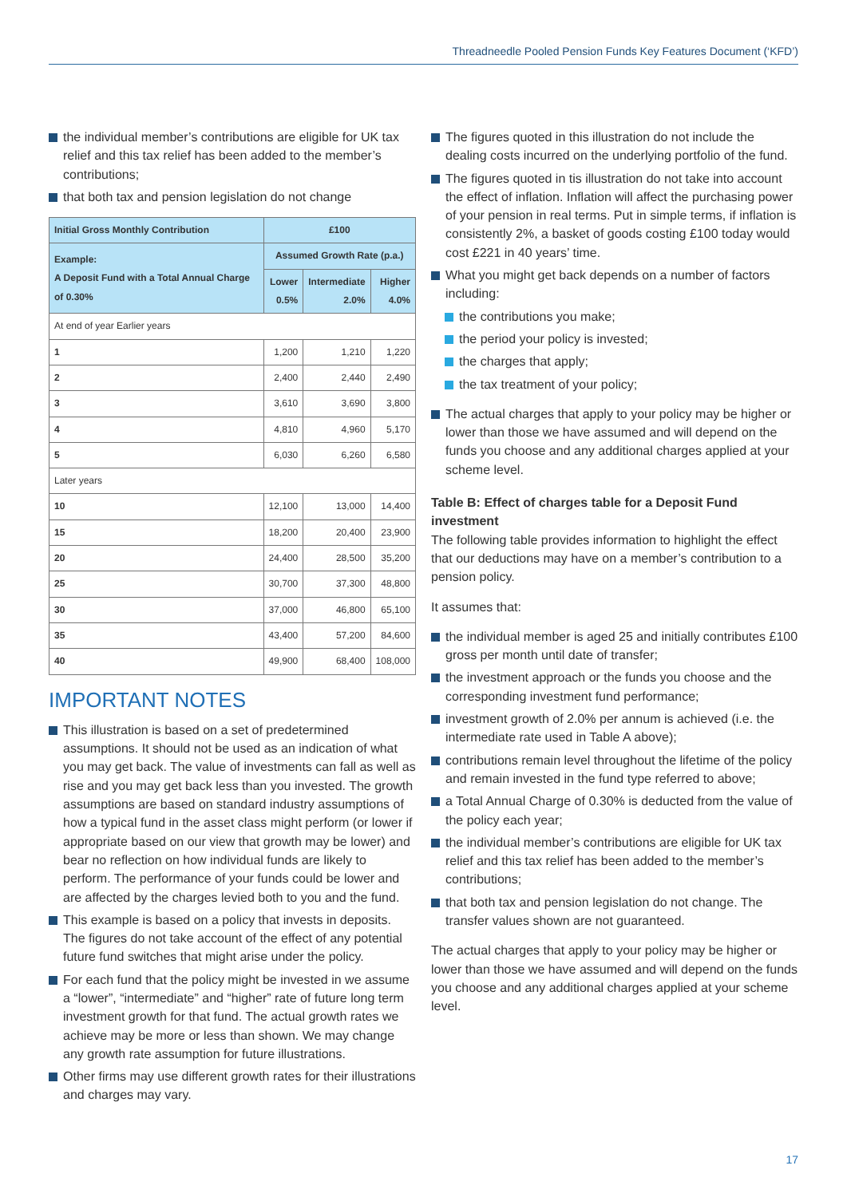Threadneedle Pooled Pension Funds Key Features Document (‘KFD’)
the individual member’s contributions are eligible for UK tax relief and this tax relief has been added to the member’s contributions;
that both tax and pension legislation do not change
| Initial Gross Monthly Contribution | £100 | | |
| --- | --- | --- | --- |
| Example: A Deposit Fund with a Total Annual Charge of 0.30% | Assumed Growth Rate (p.a.) | | |
| | Lower 0.5% | Intermediate 2.0% | Higher 4.0% |
| At end of year Earlier years | | | |
| 1 | 1,200 | 1,210 | 1,220 |
| 2 | 2,400 | 2,440 | 2,490 |
| 3 | 3,610 | 3,690 | 3,800 |
| 4 | 4,810 | 4,960 | 5,170 |
| 5 | 6,030 | 6,260 | 6,580 |
| Later years | | | |
| 10 | 12,100 | 13,000 | 14,400 |
| 15 | 18,200 | 20,400 | 23,900 |
| 20 | 24,400 | 28,500 | 35,200 |
| 25 | 30,700 | 37,300 | 48,800 |
| 30 | 37,000 | 46,800 | 65,100 |
| 35 | 43,400 | 57,200 | 84,600 |
| 40 | 49,900 | 68,400 | 108,000 |
IMPORTANT NOTES
This illustration is based on a set of predetermined assumptions. It should not be used as an indication of what you may get back. The value of investments can fall as well as rise and you may get back less than you invested. The growth assumptions are based on standard industry assumptions of how a typical fund in the asset class might perform (or lower if appropriate based on our view that growth may be lower) and bear no reflection on how individual funds are likely to perform. The performance of your funds could be lower and are affected by the charges levied both to you and the fund.
This example is based on a policy that invests in deposits. The figures do not take account of the effect of any potential future fund switches that might arise under the policy.
For each fund that the policy might be invested in we assume a “lower”, “intermediate” and “higher” rate of future long term investment growth for that fund. The actual growth rates we achieve may be more or less than shown. We may change any growth rate assumption for future illustrations.
Other firms may use different growth rates for their illustrations and charges may vary.
The figures quoted in this illustration do not include the dealing costs incurred on the underlying portfolio of the fund.
The figures quoted in tis illustration do not take into account the effect of inflation. Inflation will affect the purchasing power of your pension in real terms. Put in simple terms, if inflation is consistently 2%, a basket of goods costing £100 today would cost £221 in 40 years’ time.
What you might get back depends on a number of factors including:
the contributions you make;
the period your policy is invested;
the charges that apply;
the tax treatment of your policy;
The actual charges that apply to your policy may be higher or lower than those we have assumed and will depend on the funds you choose and any additional charges applied at your scheme level.
Table B: Effect of charges table for a Deposit Fund investment
The following table provides information to highlight the effect that our deductions may have on a member’s contribution to a pension policy.
It assumes that:
the individual member is aged 25 and initially contributes £100 gross per month until date of transfer;
the investment approach or the funds you choose and the corresponding investment fund performance;
investment growth of 2.0% per annum is achieved (i.e. the intermediate rate used in Table A above);
contributions remain level throughout the lifetime of the policy and remain invested in the fund type referred to above;
a Total Annual Charge of 0.30% is deducted from the value of the policy each year;
the individual member’s contributions are eligible for UK tax relief and this tax relief has been added to the member’s contributions;
that both tax and pension legislation do not change. The transfer values shown are not guaranteed.
The actual charges that apply to your policy may be higher or lower than those we have assumed and will depend on the funds you choose and any additional charges applied at your scheme level.
17